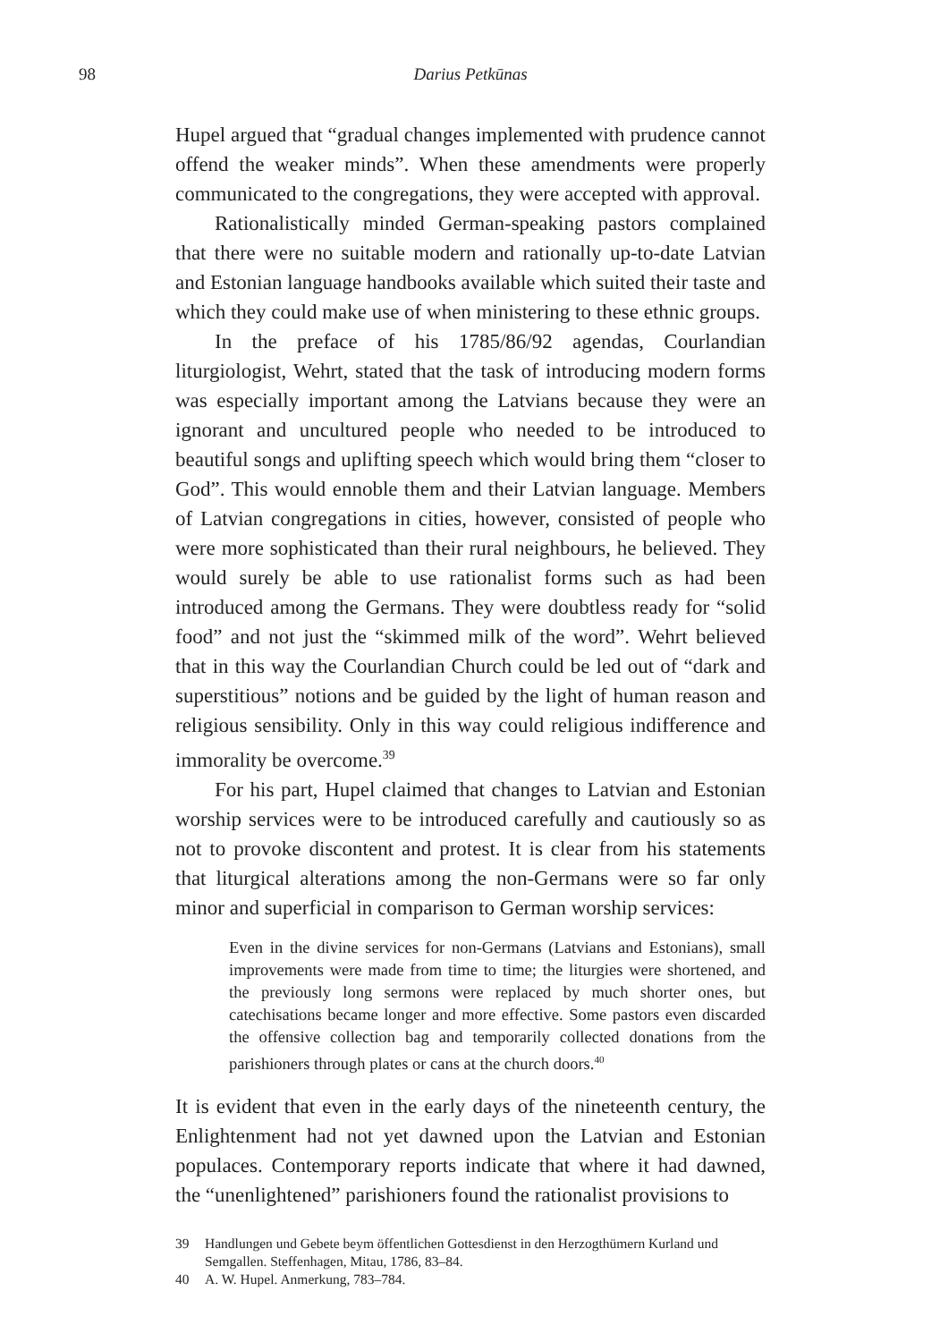98 Darius Petkūnas
Hupel argued that “gradual changes implemented with prudence cannot offend the weaker minds”. When these amendments were properly communicated to the congregations, they were accepted with approval.
Rationalistically minded German-speaking pastors complained that there were no suitable modern and rationally up-to-date Latvian and Estonian language handbooks available which suited their taste and which they could make use of when ministering to these ethnic groups.
In the preface of his 1785/86/92 agendas, Courlandian liturgiologist, Wehrt, stated that the task of introducing modern forms was especially important among the Latvians because they were an ignorant and uncultured people who needed to be introduced to beautiful songs and uplifting speech which would bring them “closer to God”. This would ennoble them and their Latvian language. Members of Latvian congregations in cities, however, consisted of people who were more sophisticated than their rural neighbours, he believed. They would surely be able to use rationalist forms such as had been introduced among the Germans. They were doubtless ready for “solid food” and not just the “skimmed milk of the word”. Wehrt believed that in this way the Courlandian Church could be led out of “dark and superstitious” notions and be guided by the light of human reason and religious sensibility. Only in this way could religious indifference and immorality be overcome.<sup>39</sup>
For his part, Hupel claimed that changes to Latvian and Estonian worship services were to be introduced carefully and cautiously so as not to provoke discontent and protest. It is clear from his statements that liturgical alterations among the non-Germans were so far only minor and superficial in comparison to German worship services:
Even in the divine services for non-Germans (Latvians and Estonians), small improvements were made from time to time; the liturgies were shortened, and the previously long sermons were replaced by much shorter ones, but catechisations became longer and more effective. Some pastors even discarded the offensive collection bag and temporarily collected donations from the parishioners through plates or cans at the church doors.<sup>40</sup>
It is evident that even in the early days of the nineteenth century, the Enlightenment had not yet dawned upon the Latvian and Estonian populaces. Contemporary reports indicate that where it had dawned, the “unenlightened” parishioners found the rationalist provisions to
39 Handlungen und Gebete beym öffentlichen Gottesdienst in den Herzogthümern Kurland und Semgallen. Steffenhagen, Mitau, 1786, 83–84.
40 A. W. Hupel. Anmerkung, 783–784.